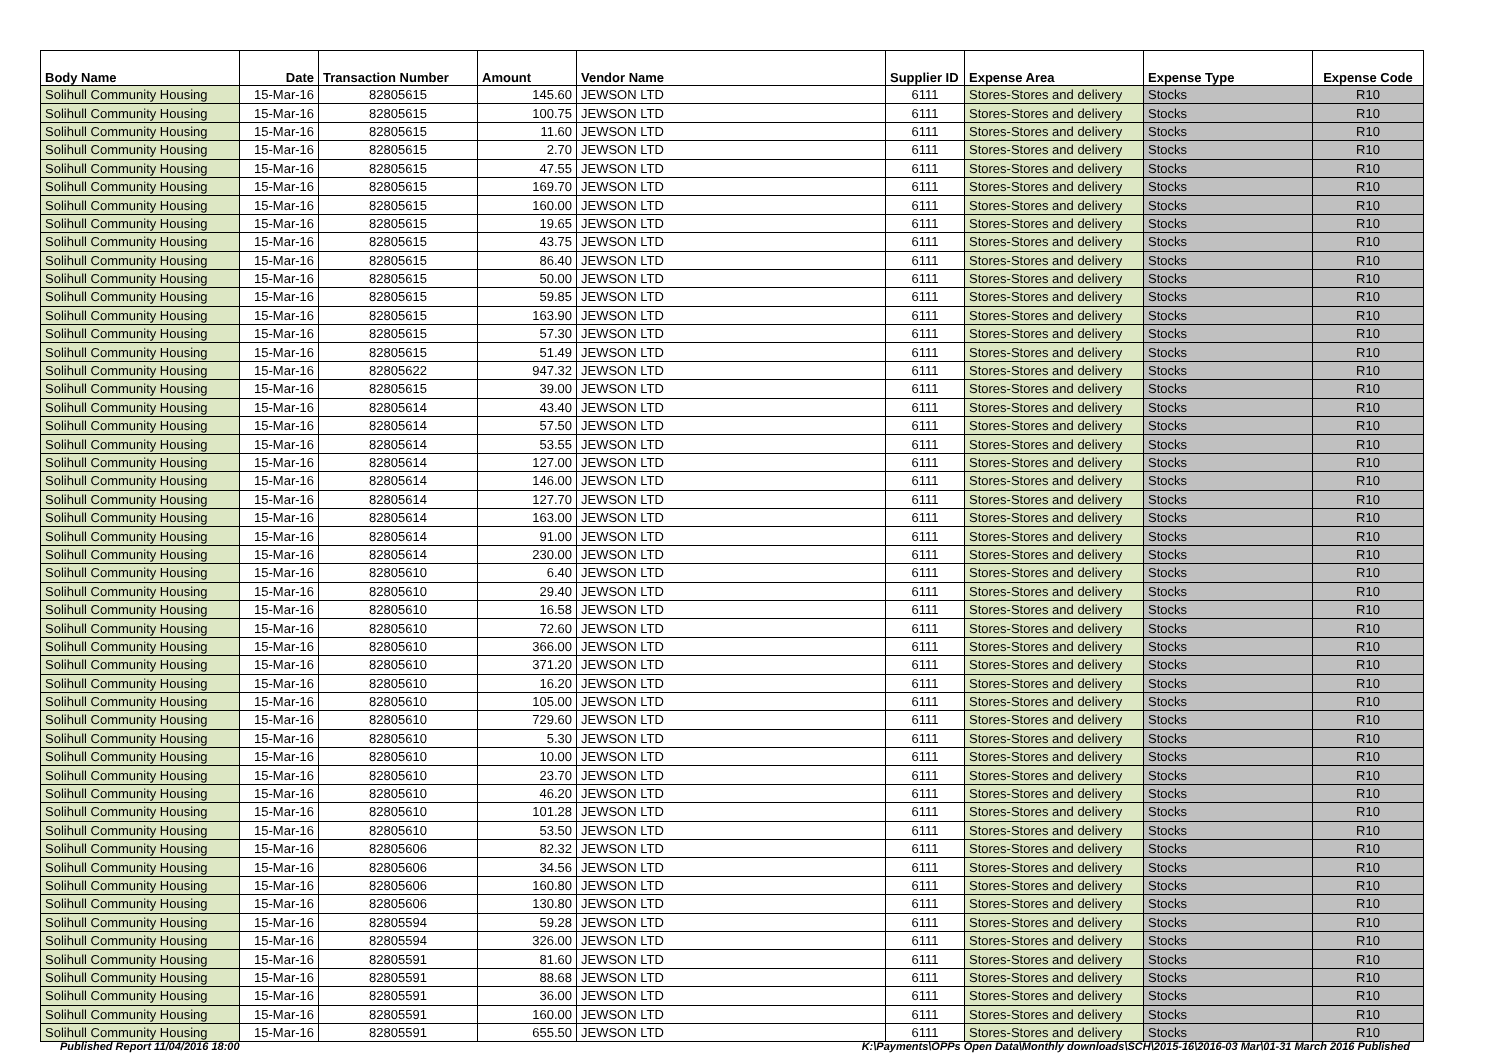| Body Name | Date | Transaction Number | Amount | Vendor Name | Supplier ID | Expense Area | Expense Type | Expense Code |
| --- | --- | --- | --- | --- | --- | --- | --- | --- |
| Solihull Community Housing | 15-Mar-16 | 82805615 | 145.60 | JEWSON LTD | 6111 | Stores-Stores and delivery | Stocks | R10 |
| Solihull Community Housing | 15-Mar-16 | 82805615 | 100.75 | JEWSON LTD | 6111 | Stores-Stores and delivery | Stocks | R10 |
| Solihull Community Housing | 15-Mar-16 | 82805615 | 11.60 | JEWSON LTD | 6111 | Stores-Stores and delivery | Stocks | R10 |
| Solihull Community Housing | 15-Mar-16 | 82805615 | 2.70 | JEWSON LTD | 6111 | Stores-Stores and delivery | Stocks | R10 |
| Solihull Community Housing | 15-Mar-16 | 82805615 | 47.55 | JEWSON LTD | 6111 | Stores-Stores and delivery | Stocks | R10 |
| Solihull Community Housing | 15-Mar-16 | 82805615 | 169.70 | JEWSON LTD | 6111 | Stores-Stores and delivery | Stocks | R10 |
| Solihull Community Housing | 15-Mar-16 | 82805615 | 160.00 | JEWSON LTD | 6111 | Stores-Stores and delivery | Stocks | R10 |
| Solihull Community Housing | 15-Mar-16 | 82805615 | 19.65 | JEWSON LTD | 6111 | Stores-Stores and delivery | Stocks | R10 |
| Solihull Community Housing | 15-Mar-16 | 82805615 | 43.75 | JEWSON LTD | 6111 | Stores-Stores and delivery | Stocks | R10 |
| Solihull Community Housing | 15-Mar-16 | 82805615 | 86.40 | JEWSON LTD | 6111 | Stores-Stores and delivery | Stocks | R10 |
| Solihull Community Housing | 15-Mar-16 | 82805615 | 50.00 | JEWSON LTD | 6111 | Stores-Stores and delivery | Stocks | R10 |
| Solihull Community Housing | 15-Mar-16 | 82805615 | 59.85 | JEWSON LTD | 6111 | Stores-Stores and delivery | Stocks | R10 |
| Solihull Community Housing | 15-Mar-16 | 82805615 | 163.90 | JEWSON LTD | 6111 | Stores-Stores and delivery | Stocks | R10 |
| Solihull Community Housing | 15-Mar-16 | 82805615 | 57.30 | JEWSON LTD | 6111 | Stores-Stores and delivery | Stocks | R10 |
| Solihull Community Housing | 15-Mar-16 | 82805615 | 51.49 | JEWSON LTD | 6111 | Stores-Stores and delivery | Stocks | R10 |
| Solihull Community Housing | 15-Mar-16 | 82805622 | 947.32 | JEWSON LTD | 6111 | Stores-Stores and delivery | Stocks | R10 |
| Solihull Community Housing | 15-Mar-16 | 82805615 | 39.00 | JEWSON LTD | 6111 | Stores-Stores and delivery | Stocks | R10 |
| Solihull Community Housing | 15-Mar-16 | 82805614 | 43.40 | JEWSON LTD | 6111 | Stores-Stores and delivery | Stocks | R10 |
| Solihull Community Housing | 15-Mar-16 | 82805614 | 57.50 | JEWSON LTD | 6111 | Stores-Stores and delivery | Stocks | R10 |
| Solihull Community Housing | 15-Mar-16 | 82805614 | 53.55 | JEWSON LTD | 6111 | Stores-Stores and delivery | Stocks | R10 |
| Solihull Community Housing | 15-Mar-16 | 82805614 | 127.00 | JEWSON LTD | 6111 | Stores-Stores and delivery | Stocks | R10 |
| Solihull Community Housing | 15-Mar-16 | 82805614 | 146.00 | JEWSON LTD | 6111 | Stores-Stores and delivery | Stocks | R10 |
| Solihull Community Housing | 15-Mar-16 | 82805614 | 127.70 | JEWSON LTD | 6111 | Stores-Stores and delivery | Stocks | R10 |
| Solihull Community Housing | 15-Mar-16 | 82805614 | 163.00 | JEWSON LTD | 6111 | Stores-Stores and delivery | Stocks | R10 |
| Solihull Community Housing | 15-Mar-16 | 82805614 | 91.00 | JEWSON LTD | 6111 | Stores-Stores and delivery | Stocks | R10 |
| Solihull Community Housing | 15-Mar-16 | 82805614 | 230.00 | JEWSON LTD | 6111 | Stores-Stores and delivery | Stocks | R10 |
| Solihull Community Housing | 15-Mar-16 | 82805610 | 6.40 | JEWSON LTD | 6111 | Stores-Stores and delivery | Stocks | R10 |
| Solihull Community Housing | 15-Mar-16 | 82805610 | 29.40 | JEWSON LTD | 6111 | Stores-Stores and delivery | Stocks | R10 |
| Solihull Community Housing | 15-Mar-16 | 82805610 | 16.58 | JEWSON LTD | 6111 | Stores-Stores and delivery | Stocks | R10 |
| Solihull Community Housing | 15-Mar-16 | 82805610 | 72.60 | JEWSON LTD | 6111 | Stores-Stores and delivery | Stocks | R10 |
| Solihull Community Housing | 15-Mar-16 | 82805610 | 366.00 | JEWSON LTD | 6111 | Stores-Stores and delivery | Stocks | R10 |
| Solihull Community Housing | 15-Mar-16 | 82805610 | 371.20 | JEWSON LTD | 6111 | Stores-Stores and delivery | Stocks | R10 |
| Solihull Community Housing | 15-Mar-16 | 82805610 | 16.20 | JEWSON LTD | 6111 | Stores-Stores and delivery | Stocks | R10 |
| Solihull Community Housing | 15-Mar-16 | 82805610 | 105.00 | JEWSON LTD | 6111 | Stores-Stores and delivery | Stocks | R10 |
| Solihull Community Housing | 15-Mar-16 | 82805610 | 729.60 | JEWSON LTD | 6111 | Stores-Stores and delivery | Stocks | R10 |
| Solihull Community Housing | 15-Mar-16 | 82805610 | 5.30 | JEWSON LTD | 6111 | Stores-Stores and delivery | Stocks | R10 |
| Solihull Community Housing | 15-Mar-16 | 82805610 | 10.00 | JEWSON LTD | 6111 | Stores-Stores and delivery | Stocks | R10 |
| Solihull Community Housing | 15-Mar-16 | 82805610 | 23.70 | JEWSON LTD | 6111 | Stores-Stores and delivery | Stocks | R10 |
| Solihull Community Housing | 15-Mar-16 | 82805610 | 46.20 | JEWSON LTD | 6111 | Stores-Stores and delivery | Stocks | R10 |
| Solihull Community Housing | 15-Mar-16 | 82805610 | 101.28 | JEWSON LTD | 6111 | Stores-Stores and delivery | Stocks | R10 |
| Solihull Community Housing | 15-Mar-16 | 82805610 | 53.50 | JEWSON LTD | 6111 | Stores-Stores and delivery | Stocks | R10 |
| Solihull Community Housing | 15-Mar-16 | 82805606 | 82.32 | JEWSON LTD | 6111 | Stores-Stores and delivery | Stocks | R10 |
| Solihull Community Housing | 15-Mar-16 | 82805606 | 34.56 | JEWSON LTD | 6111 | Stores-Stores and delivery | Stocks | R10 |
| Solihull Community Housing | 15-Mar-16 | 82805606 | 160.80 | JEWSON LTD | 6111 | Stores-Stores and delivery | Stocks | R10 |
| Solihull Community Housing | 15-Mar-16 | 82805606 | 130.80 | JEWSON LTD | 6111 | Stores-Stores and delivery | Stocks | R10 |
| Solihull Community Housing | 15-Mar-16 | 82805594 | 59.28 | JEWSON LTD | 6111 | Stores-Stores and delivery | Stocks | R10 |
| Solihull Community Housing | 15-Mar-16 | 82805594 | 326.00 | JEWSON LTD | 6111 | Stores-Stores and delivery | Stocks | R10 |
| Solihull Community Housing | 15-Mar-16 | 82805591 | 81.60 | JEWSON LTD | 6111 | Stores-Stores and delivery | Stocks | R10 |
| Solihull Community Housing | 15-Mar-16 | 82805591 | 88.68 | JEWSON LTD | 6111 | Stores-Stores and delivery | Stocks | R10 |
| Solihull Community Housing | 15-Mar-16 | 82805591 | 36.00 | JEWSON LTD | 6111 | Stores-Stores and delivery | Stocks | R10 |
| Solihull Community Housing | 15-Mar-16 | 82805591 | 160.00 | JEWSON LTD | 6111 | Stores-Stores and delivery | Stocks | R10 |
| Solihull Community Housing | 15-Mar-16 | 82805591 | 655.50 | JEWSON LTD | 6111 | Stores-Stores and delivery | Stocks | R10 |
Published Report 11/04/2016 18:00 K:\Payments\OPPs Open Data\Monthly downloads\SCH\2015-16\2016-03 Mar\01-31 March 2016 Published